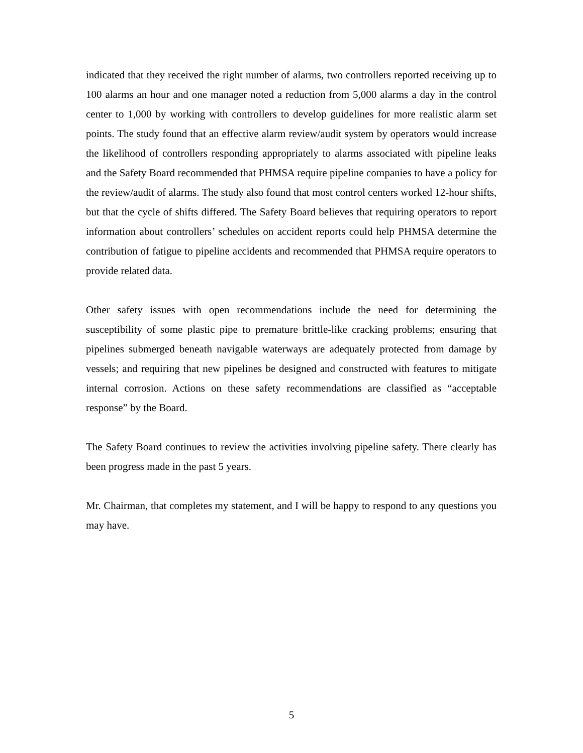indicated that they received the right number of alarms, two controllers reported receiving up to 100 alarms an hour and one manager noted a reduction from 5,000 alarms a day in the control center to 1,000 by working with controllers to develop guidelines for more realistic alarm set points. The study found that an effective alarm review/audit system by operators would increase the likelihood of controllers responding appropriately to alarms associated with pipeline leaks and the Safety Board recommended that PHMSA require pipeline companies to have a policy for the review/audit of alarms. The study also found that most control centers worked 12-hour shifts, but that the cycle of shifts differed. The Safety Board believes that requiring operators to report information about controllers’ schedules on accident reports could help PHMSA determine the contribution of fatigue to pipeline accidents and recommended that PHMSA require operators to provide related data.
Other safety issues with open recommendations include the need for determining the susceptibility of some plastic pipe to premature brittle-like cracking problems; ensuring that pipelines submerged beneath navigable waterways are adequately protected from damage by vessels; and requiring that new pipelines be designed and constructed with features to mitigate internal corrosion. Actions on these safety recommendations are classified as “acceptable response” by the Board.
The Safety Board continues to review the activities involving pipeline safety. There clearly has been progress made in the past 5 years.
Mr. Chairman, that completes my statement, and I will be happy to respond to any questions you may have.
5